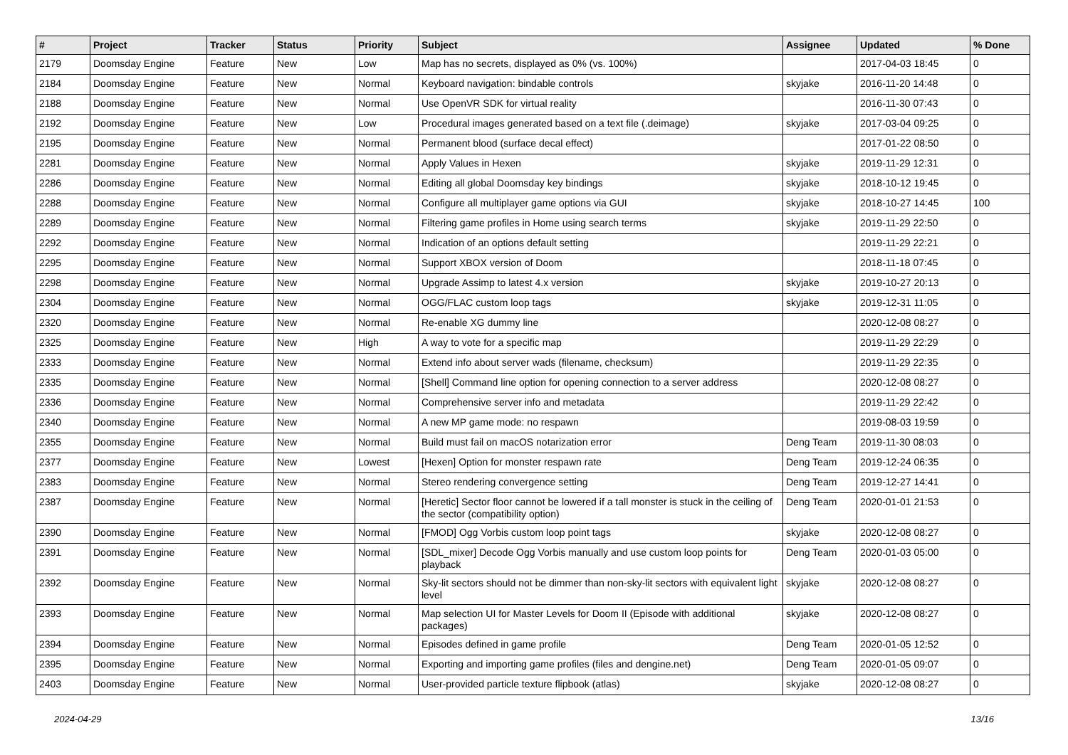| # | Project | Tracker | Status | Priority | Subject | Assignee | Updated | % Done |
| --- | --- | --- | --- | --- | --- | --- | --- | --- |
| 2179 | Doomsday Engine | Feature | New | Low | Map has no secrets, displayed as 0% (vs. 100%) | | 2017-04-03 18:45 | 0 |
| 2184 | Doomsday Engine | Feature | New | Normal | Keyboard navigation: bindable controls | skyjake | 2016-11-20 14:48 | 0 |
| 2188 | Doomsday Engine | Feature | New | Normal | Use OpenVR SDK for virtual reality | | 2016-11-30 07:43 | 0 |
| 2192 | Doomsday Engine | Feature | New | Low | Procedural images generated based on a text file (.deimage) | skyjake | 2017-03-04 09:25 | 0 |
| 2195 | Doomsday Engine | Feature | New | Normal | Permanent blood (surface decal effect) | | 2017-01-22 08:50 | 0 |
| 2281 | Doomsday Engine | Feature | New | Normal | Apply Values in Hexen | skyjake | 2019-11-29 12:31 | 0 |
| 2286 | Doomsday Engine | Feature | New | Normal | Editing all global Doomsday key bindings | skyjake | 2018-10-12 19:45 | 0 |
| 2288 | Doomsday Engine | Feature | New | Normal | Configure all multiplayer game options via GUI | skyjake | 2018-10-27 14:45 | 100 |
| 2289 | Doomsday Engine | Feature | New | Normal | Filtering game profiles in Home using search terms | skyjake | 2019-11-29 22:50 | 0 |
| 2292 | Doomsday Engine | Feature | New | Normal | Indication of an options default setting | | 2019-11-29 22:21 | 0 |
| 2295 | Doomsday Engine | Feature | New | Normal | Support XBOX version of Doom | | 2018-11-18 07:45 | 0 |
| 2298 | Doomsday Engine | Feature | New | Normal | Upgrade Assimp to latest 4.x version | skyjake | 2019-10-27 20:13 | 0 |
| 2304 | Doomsday Engine | Feature | New | Normal | OGG/FLAC custom loop tags | skyjake | 2019-12-31 11:05 | 0 |
| 2320 | Doomsday Engine | Feature | New | Normal | Re-enable XG dummy line | | 2020-12-08 08:27 | 0 |
| 2325 | Doomsday Engine | Feature | New | High | A way to vote for a specific map | | 2019-11-29 22:29 | 0 |
| 2333 | Doomsday Engine | Feature | New | Normal | Extend info about server wads (filename, checksum) | | 2019-11-29 22:35 | 0 |
| 2335 | Doomsday Engine | Feature | New | Normal | [Shell] Command line option for opening connection to a server address | | 2020-12-08 08:27 | 0 |
| 2336 | Doomsday Engine | Feature | New | Normal | Comprehensive server info and metadata | | 2019-11-29 22:42 | 0 |
| 2340 | Doomsday Engine | Feature | New | Normal | A new MP game mode: no respawn | | 2019-08-03 19:59 | 0 |
| 2355 | Doomsday Engine | Feature | New | Normal | Build must fail on macOS notarization error | Deng Team | 2019-11-30 08:03 | 0 |
| 2377 | Doomsday Engine | Feature | New | Lowest | [Hexen] Option for monster respawn rate | Deng Team | 2019-12-24 06:35 | 0 |
| 2383 | Doomsday Engine | Feature | New | Normal | Stereo rendering convergence setting | Deng Team | 2019-12-27 14:41 | 0 |
| 2387 | Doomsday Engine | Feature | New | Normal | [Heretic] Sector floor cannot be lowered if a tall monster is stuck in the ceiling of the sector (compatibility option) | Deng Team | 2020-01-01 21:53 | 0 |
| 2390 | Doomsday Engine | Feature | New | Normal | [FMOD] Ogg Vorbis custom loop point tags | skyjake | 2020-12-08 08:27 | 0 |
| 2391 | Doomsday Engine | Feature | New | Normal | [SDL_mixer] Decode Ogg Vorbis manually and use custom loop points for playback | Deng Team | 2020-01-03 05:00 | 0 |
| 2392 | Doomsday Engine | Feature | New | Normal | Sky-lit sectors should not be dimmer than non-sky-lit sectors with equivalent light level | skyjake | 2020-12-08 08:27 | 0 |
| 2393 | Doomsday Engine | Feature | New | Normal | Map selection UI for Master Levels for Doom II (Episode with additional packages) | skyjake | 2020-12-08 08:27 | 0 |
| 2394 | Doomsday Engine | Feature | New | Normal | Episodes defined in game profile | Deng Team | 2020-01-05 12:52 | 0 |
| 2395 | Doomsday Engine | Feature | New | Normal | Exporting and importing game profiles (files and dengine.net) | Deng Team | 2020-01-05 09:07 | 0 |
| 2403 | Doomsday Engine | Feature | New | Normal | User-provided particle texture flipbook (atlas) | skyjake | 2020-12-08 08:27 | 0 |
2024-04-29 13/16